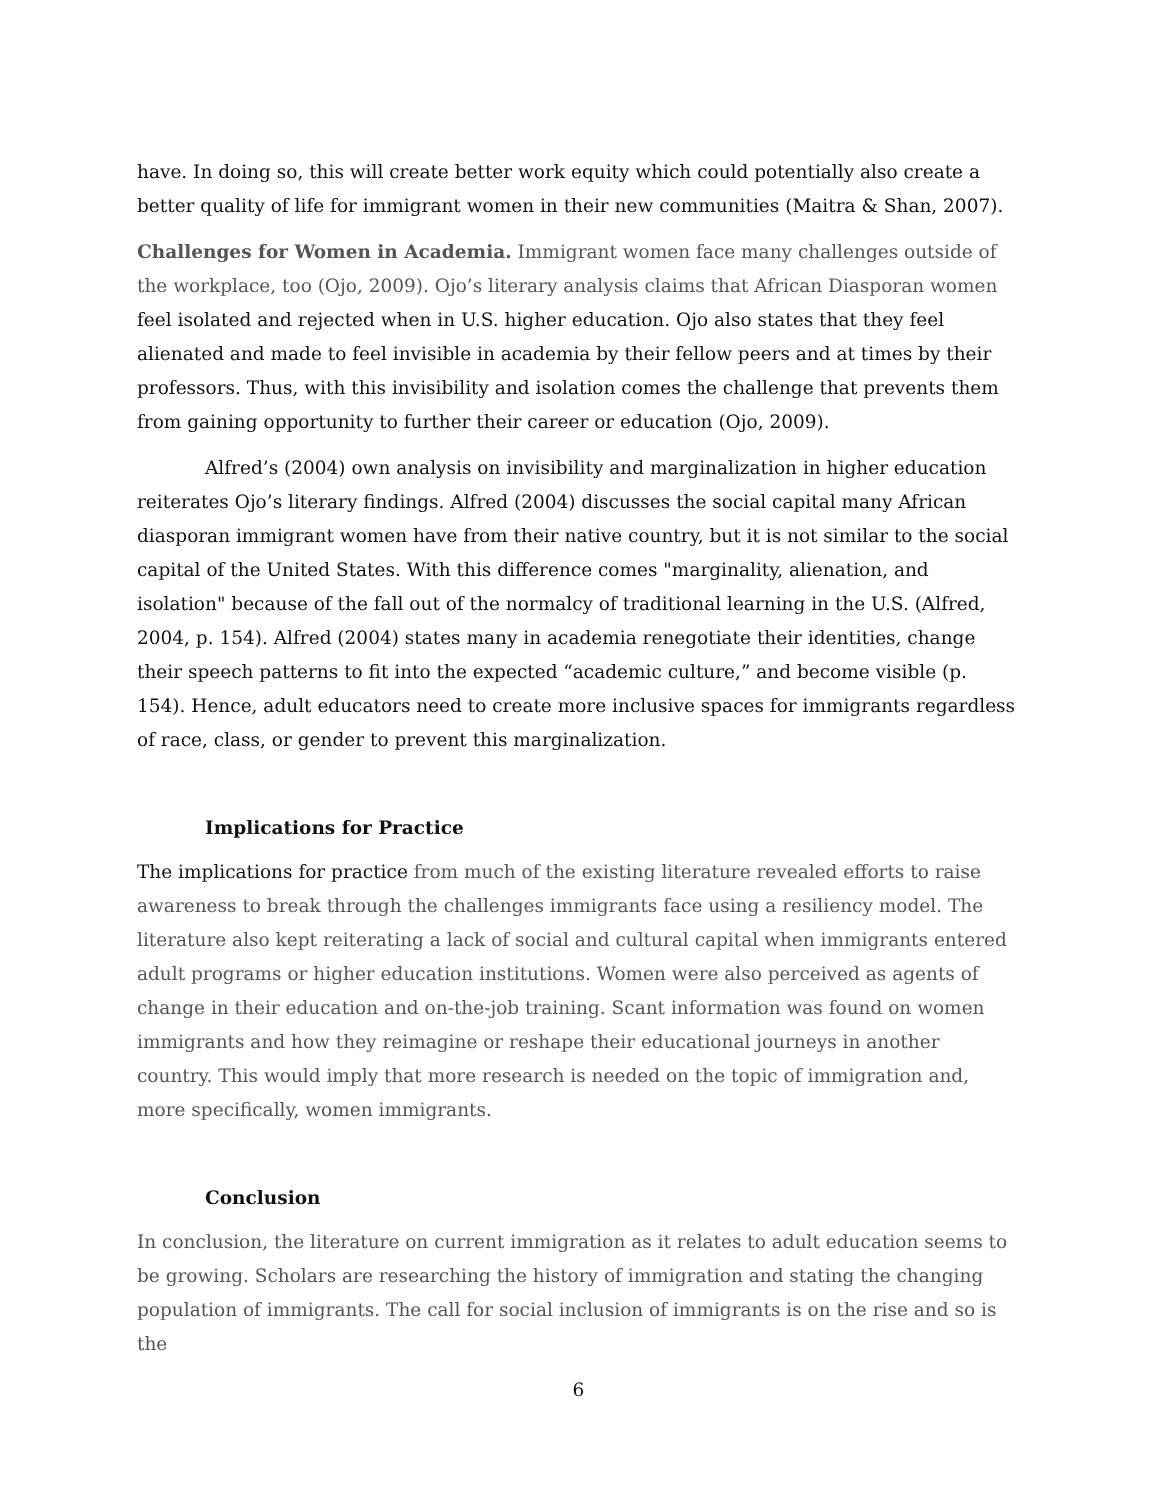have. In doing so, this will create better work equity which could potentially also create a better quality of life for immigrant women in their new communities (Maitra & Shan, 2007).
Challenges for Women in Academia. Immigrant women face many challenges outside of the workplace, too (Ojo, 2009). Ojo’s literary analysis claims that African Diasporan women feel isolated and rejected when in U.S. higher education. Ojo also states that they feel alienated and made to feel invisible in academia by their fellow peers and at times by their professors. Thus, with this invisibility and isolation comes the challenge that prevents them from gaining opportunity to further their career or education (Ojo, 2009).
Alfred’s (2004) own analysis on invisibility and marginalization in higher education reiterates Ojo’s literary findings. Alfred (2004) discusses the social capital many African diasporan immigrant women have from their native country, but it is not similar to the social capital of the United States. With this difference comes "marginality, alienation, and isolation" because of the fall out of the normalcy of traditional learning in the U.S. (Alfred, 2004, p. 154). Alfred (2004) states many in academia renegotiate their identities, change their speech patterns to fit into the expected “academic culture,” and become visible (p. 154). Hence, adult educators need to create more inclusive spaces for immigrants regardless of race, class, or gender to prevent this marginalization.
Implications for Practice
The implications for practice from much of the existing literature revealed efforts to raise awareness to break through the challenges immigrants face using a resiliency model. The literature also kept reiterating a lack of social and cultural capital when immigrants entered adult programs or higher education institutions. Women were also perceived as agents of change in their education and on-the-job training. Scant information was found on women immigrants and how they reimagine or reshape their educational journeys in another country. This would imply that more research is needed on the topic of immigration and, more specifically, women immigrants.
Conclusion
In conclusion, the literature on current immigration as it relates to adult education seems to be growing. Scholars are researching the history of immigration and stating the changing population of immigrants. The call for social inclusion of immigrants is on the rise and so is the
6